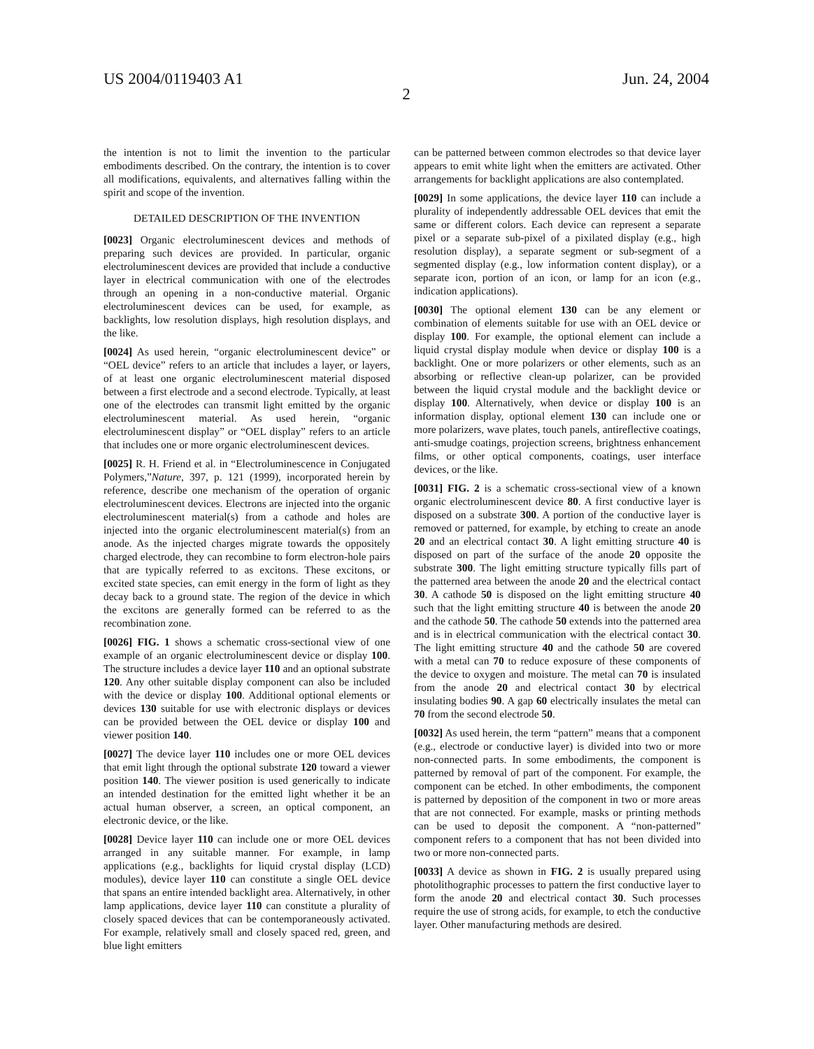US 2004/0119403 A1 Jun. 24, 2004
2
the intention is not to limit the invention to the particular embodiments described. On the contrary, the intention is to cover all modifications, equivalents, and alternatives falling within the spirit and scope of the invention.
DETAILED DESCRIPTION OF THE INVENTION
[0023] Organic electroluminescent devices and methods of preparing such devices are provided. In particular, organic electroluminescent devices are provided that include a conductive layer in electrical communication with one of the electrodes through an opening in a non-conductive material. Organic electroluminescent devices can be used, for example, as backlights, low resolution displays, high resolution displays, and the like.
[0024] As used herein, “organic electroluminescent device” or “OEL device” refers to an article that includes a layer, or layers, of at least one organic electroluminescent material disposed between a first electrode and a second electrode. Typically, at least one of the electrodes can transmit light emitted by the organic electroluminescent material. As used herein, “organic electroluminescent display” or “OEL display” refers to an article that includes one or more organic electroluminescent devices.
[0025] R. H. Friend et al. in “Electroluminescence in Conjugated Polymers,”Nature, 397, p. 121 (1999), incorporated herein by reference, describe one mechanism of the operation of organic electroluminescent devices. Electrons are injected into the organic electroluminescent material(s) from a cathode and holes are injected into the organic electroluminescent material(s) from an anode. As the injected charges migrate towards the oppositely charged electrode, they can recombine to form electron-hole pairs that are typically referred to as excitons. These excitons, or excited state species, can emit energy in the form of light as they decay back to a ground state. The region of the device in which the excitons are generally formed can be referred to as the recombination zone.
[0026] FIG. 1 shows a schematic cross-sectional view of one example of an organic electroluminescent device or display 100. The structure includes a device layer 110 and an optional substrate 120. Any other suitable display component can also be included with the device or display 100. Additional optional elements or devices 130 suitable for use with electronic displays or devices can be provided between the OEL device or display 100 and viewer position 140.
[0027] The device layer 110 includes one or more OEL devices that emit light through the optional substrate 120 toward a viewer position 140. The viewer position is used generically to indicate an intended destination for the emitted light whether it be an actual human observer, a screen, an optical component, an electronic device, or the like.
[0028] Device layer 110 can include one or more OEL devices arranged in any suitable manner. For example, in lamp applications (e.g., backlights for liquid crystal display (LCD) modules), device layer 110 can constitute a single OEL device that spans an entire intended backlight area. Alternatively, in other lamp applications, device layer 110 can constitute a plurality of closely spaced devices that can be contemporaneously activated. For example, relatively small and closely spaced red, green, and blue light emitters
can be patterned between common electrodes so that device layer appears to emit white light when the emitters are activated. Other arrangements for backlight applications are also contemplated.
[0029] In some applications, the device layer 110 can include a plurality of independently addressable OEL devices that emit the same or different colors. Each device can represent a separate pixel or a separate sub-pixel of a pixilated display (e.g., high resolution display), a separate segment or sub-segment of a segmented display (e.g., low information content display), or a separate icon, portion of an icon, or lamp for an icon (e.g., indication applications).
[0030] The optional element 130 can be any element or combination of elements suitable for use with an OEL device or display 100. For example, the optional element can include a liquid crystal display module when device or display 100 is a backlight. One or more polarizers or other elements, such as an absorbing or reflective clean-up polarizer, can be provided between the liquid crystal module and the backlight device or display 100. Alternatively, when device or display 100 is an information display, optional element 130 can include one or more polarizers, wave plates, touch panels, antireflective coatings, anti-smudge coatings, projection screens, brightness enhancement films, or other optical components, coatings, user interface devices, or the like.
[0031] FIG. 2 is a schematic cross-sectional view of a known organic electroluminescent device 80. A first conductive layer is disposed on a substrate 300. A portion of the conductive layer is removed or patterned, for example, by etching to create an anode 20 and an electrical contact 30. A light emitting structure 40 is disposed on part of the surface of the anode 20 opposite the substrate 300. The light emitting structure typically fills part of the patterned area between the anode 20 and the electrical contact 30. A cathode 50 is disposed on the light emitting structure 40 such that the light emitting structure 40 is between the anode 20 and the cathode 50. The cathode 50 extends into the patterned area and is in electrical communication with the electrical contact 30. The light emitting structure 40 and the cathode 50 are covered with a metal can 70 to reduce exposure of these components of the device to oxygen and moisture. The metal can 70 is insulated from the anode 20 and electrical contact 30 by electrical insulating bodies 90. A gap 60 electrically insulates the metal can 70 from the second electrode 50.
[0032] As used herein, the term “pattern” means that a component (e.g., electrode or conductive layer) is divided into two or more non-connected parts. In some embodiments, the component is patterned by removal of part of the component. For example, the component can be etched. In other embodiments, the component is patterned by deposition of the component in two or more areas that are not connected. For example, masks or printing methods can be used to deposit the component. A “non-patterned” component refers to a component that has not been divided into two or more non-connected parts.
[0033] A device as shown in FIG. 2 is usually prepared using photolithographic processes to pattern the first conductive layer to form the anode 20 and electrical contact 30. Such processes require the use of strong acids, for example, to etch the conductive layer. Other manufacturing methods are desired.